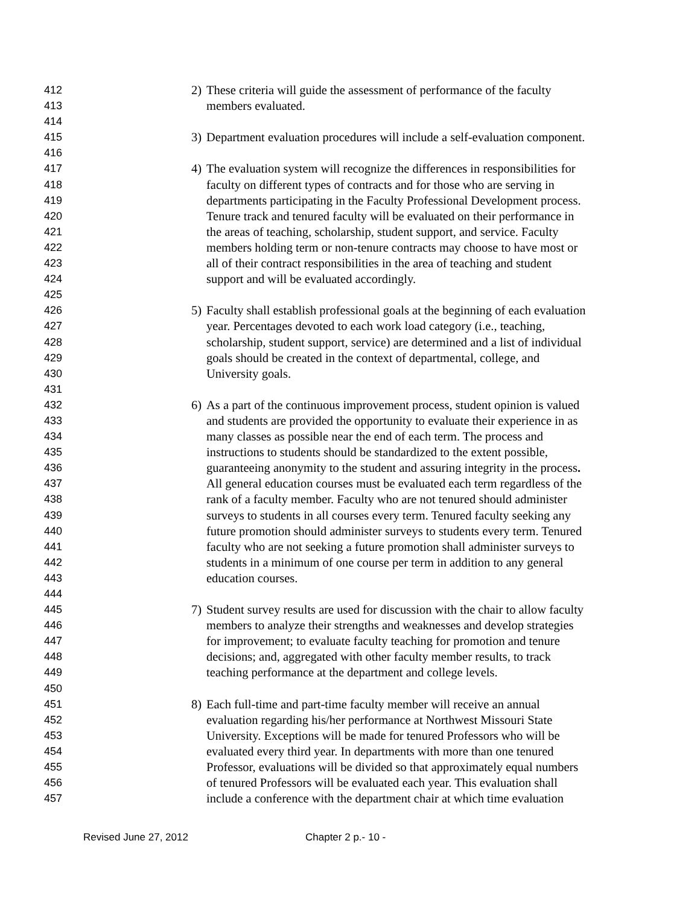412 2) These criteria will guide the assessment of performance of the faculty
413 members evaluated.
414
415 3) Department evaluation procedures will include a self-evaluation component.
416
417 4) The evaluation system will recognize the differences in responsibilities for
418 faculty on different types of contracts and for those who are serving in
419 departments participating in the Faculty Professional Development process.
420 Tenure track and tenured faculty will be evaluated on their performance in
421 the areas of teaching, scholarship, student support, and service. Faculty
422 members holding term or non-tenure contracts may choose to have most or
423 all of their contract responsibilities in the area of teaching and student
424 support and will be evaluated accordingly.
425
426 5) Faculty shall establish professional goals at the beginning of each evaluation
427 year. Percentages devoted to each work load category (i.e., teaching,
428 scholarship, student support, service) are determined and a list of individual
429 goals should be created in the context of departmental, college, and
430 University goals.
431
432 6) As a part of the continuous improvement process, student opinion is valued
433 and students are provided the opportunity to evaluate their experience in as
434 many classes as possible near the end of each term. The process and
435 instructions to students should be standardized to the extent possible,
436 guaranteeing anonymity to the student and assuring integrity in the process.
437 All general education courses must be evaluated each term regardless of the
438 rank of a faculty member. Faculty who are not tenured should administer
439 surveys to students in all courses every term. Tenured faculty seeking any
440 future promotion should administer surveys to students every term. Tenured
441 faculty who are not seeking a future promotion shall administer surveys to
442 students in a minimum of one course per term in addition to any general
443 education courses.
444
445 7) Student survey results are used for discussion with the chair to allow faculty
446 members to analyze their strengths and weaknesses and develop strategies
447 for improvement; to evaluate faculty teaching for promotion and tenure
448 decisions; and, aggregated with other faculty member results, to track
449 teaching performance at the department and college levels.
450
451 8) Each full-time and part-time faculty member will receive an annual
452 evaluation regarding his/her performance at Northwest Missouri State
453 University. Exceptions will be made for tenured Professors who will be
454 evaluated every third year. In departments with more than one tenured
455 Professor, evaluations will be divided so that approximately equal numbers
456 of tenured Professors will be evaluated each year. This evaluation shall
457 include a conference with the department chair at which time evaluation
Revised June 27, 2012 Chapter 2 p.- 10 -